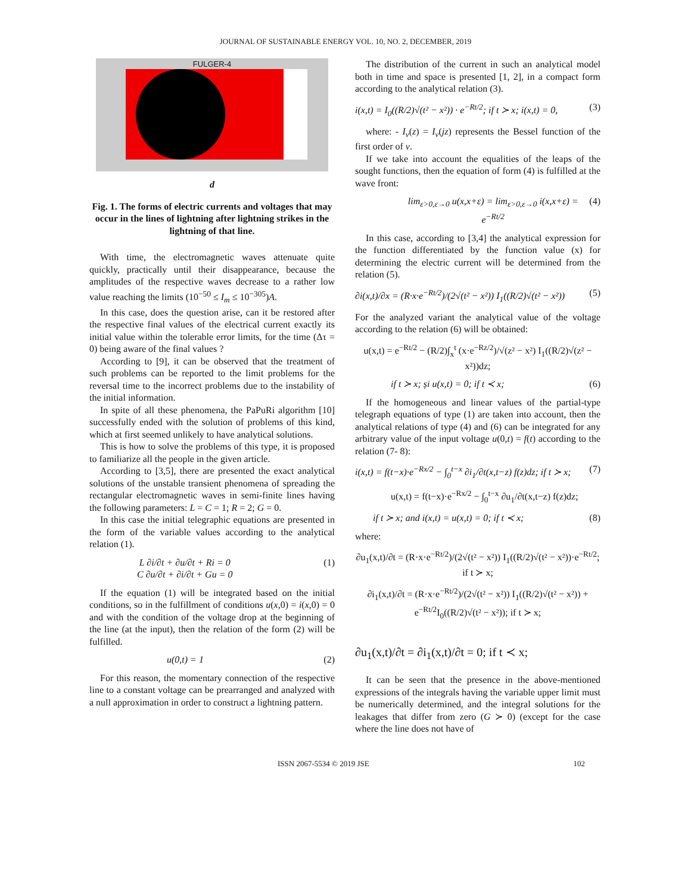JOURNAL OF SUSTAINABLE ENERGY VOL. 10, NO. 2, DECEMBER, 2019
FULGER-4
d
Fig. 1. The forms of electric currents and voltages that may occur in the lines of lightning after lightning strikes in the lightning of that line.
With time, the electromagnetic waves attenuate quite quickly, practically until their disappearance, because the amplitudes of the respective waves decrease to a rather low value reaching the limits (10<sup>−50</sup> ≤ I<sub>m</sub> ≤ 10<sup>−305</sup>)A.
In this case, does the question arise, can it be restored after the respective final values of the electrical current exactly its initial value within the tolerable error limits, for the time (Δτ = 0) being aware of the final values ?
According to [9], it can be observed that the treatment of such problems can be reported to the limit problems for the reversal time to the incorrect problems due to the instability of the initial information.
In spite of all these phenomena, the PaPuRi algorithm [10] successfully ended with the solution of problems of this kind, which at first seemed unlikely to have analytical solutions.
This is how to solve the problems of this type, it is proposed to familiarize all the people in the given article.
According to [3,5], there are presented the exact analytical solutions of the unstable transient phenomena of spreading the rectangular electromagnetic waves in semi-finite lines having the following parameters: L = C = 1; R = 2; G = 0.
In this case the initial telegraphic equations are presented in the form of the variable values according to the analytical relation (1).
L ∂i/∂t + ∂u/∂t + Ri = 0
C ∂u/∂t + ∂i/∂t + Gu = 0 (1)
If the equation (1) will be integrated based on the initial conditions, so in the fulfillment of conditions u(x,0) = i(x,0) = 0 and with the condition of the voltage drop at the beginning of the line (at the input), then the relation of the form (2) will be fulfilled.
u(0,t) = 1 (2)
For this reason, the momentary connection of the respective line to a constant voltage can be prearranged and analyzed with a null approximation in order to construct a lightning pattern.
The distribution of the current in such an analytical model both in time and space is presented [1, 2], in a compact form according to the analytical relation (3).
i(x,t) = I<sub>0</sub>((R/2)√(t² − x²)) · e<sup>−Rt/2</sup>; if t ≻ x; i(x,t) = 0, (3)
where: - I<sub>ν</sub>(z) = I<sub>ν</sub>(jz) represents the Bessel function of the first order of v.
If we take into account the equalities of the leaps of the sought functions, then the equation of form (4) is fulfilled at the wave front:
lim<sub>ε>0,ε→0</sub> u(x,x+ε) = lim<sub>ε>0,ε→0</sub> i(x,x+ε) = e<sup>−Rt/2</sup> (4)
In this case, according to [3,4] the analytical expression for the function differentiated by the function value (x) for determining the electric current will be determined from the relation (5).
∂i(x,t)/∂x = (R·x·e<sup>−Rt/2</sup>)/(2√(t² − x²)) I<sub>1</sub>((R/2)√(t² − x²)) (5)
For the analyzed variant the analytical value of the voltage according to the relation (6) will be obtained:
u(x,t) = e<sup>−Rt/2</sup> − (R/2)∫<sub>x</sub><sup>t</sup> (x·e<sup>−Rz/2</sup>)/√(z² − x²) I<sub>1</sub>((R/2)√(z² − x²))dz;
if t ≻ x; și u(x,t) = 0; if t ≺ x; (6)
If the homogeneous and linear values of the partial-type telegraph equations of type (1) are taken into account, then the analytical relations of type (4) and (6) can be integrated for any arbitrary value of the input voltage u(0,t) = f(t) according to the relation (7- 8):
i(x,t) = f(t−x)·e<sup>−Rx/2</sup> − ∫<sub>0</sub><sup>t−x</sup> ∂i<sub>1</sub>/∂t(x,t−z) f(z)dz; if t ≻ x; (7)
u(x,t) = f(t−x)·e<sup>−Rx/2</sup> − ∫<sub>0</sub><sup>t−x</sup> ∂u<sub>1</sub>/∂t(x,t−z) f(z)dz;
if t ≻ x; and i(x,t) = u(x,t) = 0; if t ≺ x; (8)
where:
∂u<sub>1</sub>(x,t)/∂t = (R·x·e<sup>−Rt/2</sup>)/(2√(t² − x²)) I<sub>1</sub>((R/2)√(t² − x²))·e<sup>−Rt/2</sup>; if t ≻ x;
∂i<sub>1</sub>(x,t)/∂t = (R·x·e<sup>−Rt/2</sup>)/(2√(t² − x²)) I<sub>1</sub>((R/2)√(t² − x²)) + e<sup>−Rt/2</sup>I<sub>0</sub>((R/2)√(t² − x²)); if t ≻ x;
∂u<sub>1</sub>(x,t)/∂t = ∂i<sub>1</sub>(x,t)/∂t = 0; if t ≺ x;
It can be seen that the presence in the above-mentioned expressions of the integrals having the variable upper limit must be numerically determined, and the integral solutions for the leakages that differ from zero (G ≻ 0) (except for the case where the line does not have of
ISSN 2067-5534 © 2019 JSE 102